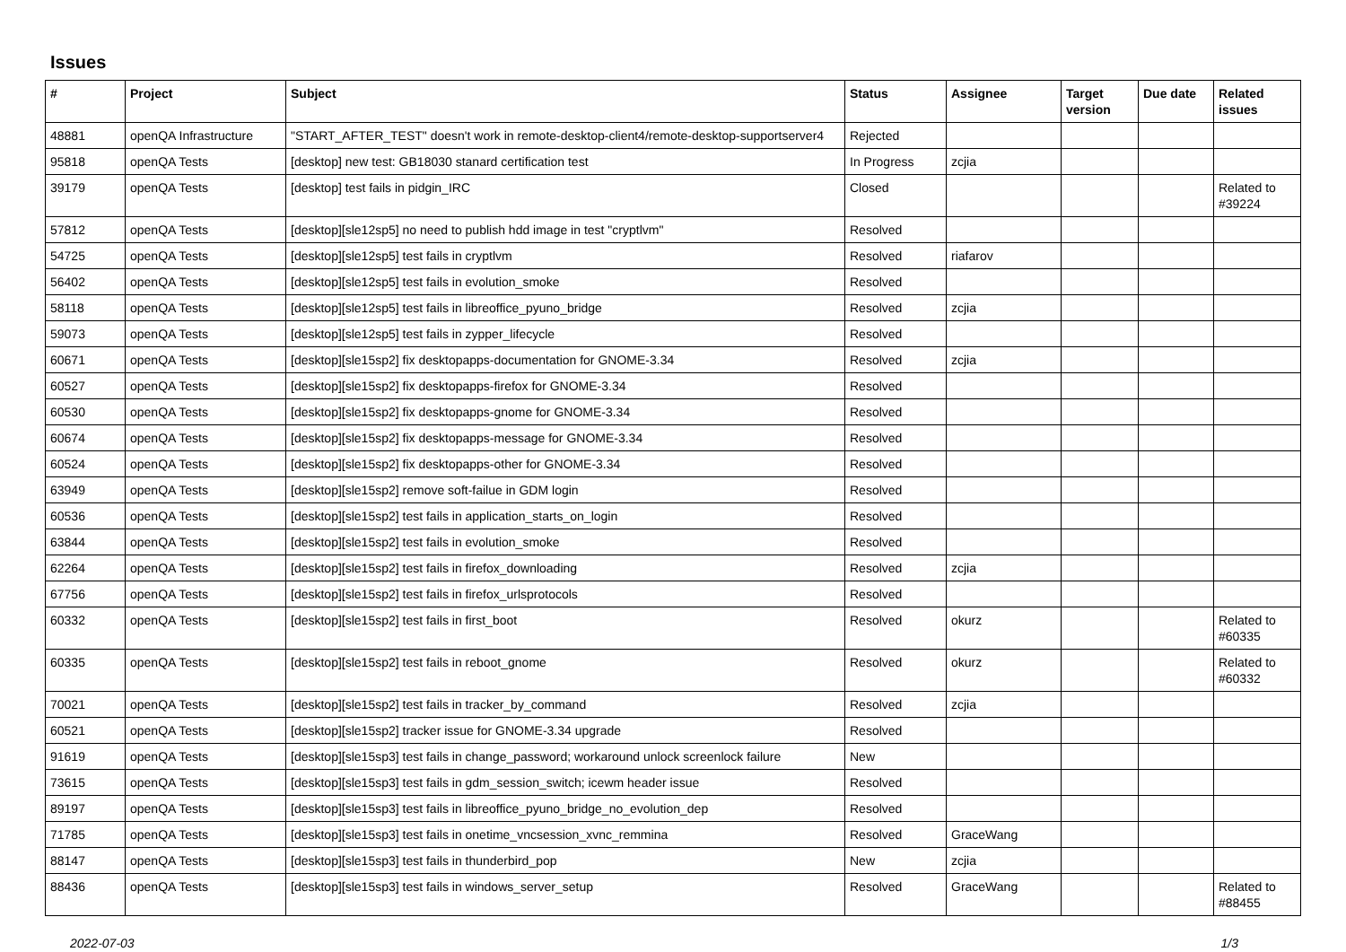Issues
| # | Project | Subject | Status | Assignee | Target version | Due date | Related issues |
| --- | --- | --- | --- | --- | --- | --- | --- |
| 48881 | openQA Infrastructure | "START_AFTER_TEST" doesn't work in remote-desktop-client4/remote-desktop-supportserver4 | Rejected | | | | |
| 95818 | openQA Tests | [desktop] new test: GB18030 stanard certification test | In Progress | zcjia | | | |
| 39179 | openQA Tests | [desktop] test fails in pidgin_IRC | Closed | | | | Related to #39224 |
| 57812 | openQA Tests | [desktop][sle12sp5] no need to publish hdd image in test "cryptlvm" | Resolved | | | | |
| 54725 | openQA Tests | [desktop][sle12sp5] test fails in cryptlvm | Resolved | riafarov | | | |
| 56402 | openQA Tests | [desktop][sle12sp5] test fails in evolution_smoke | Resolved | | | | |
| 58118 | openQA Tests | [desktop][sle12sp5] test fails in libreoffice_pyuno_bridge | Resolved | zcjia | | | |
| 59073 | openQA Tests | [desktop][sle12sp5] test fails in zypper_lifecycle | Resolved | | | | |
| 60671 | openQA Tests | [desktop][sle15sp2] fix desktopapps-documentation for GNOME-3.34 | Resolved | zcjia | | | |
| 60527 | openQA Tests | [desktop][sle15sp2] fix desktopapps-firefox for GNOME-3.34 | Resolved | | | | |
| 60530 | openQA Tests | [desktop][sle15sp2] fix desktopapps-gnome for GNOME-3.34 | Resolved | | | | |
| 60674 | openQA Tests | [desktop][sle15sp2] fix desktopapps-message for GNOME-3.34 | Resolved | | | | |
| 60524 | openQA Tests | [desktop][sle15sp2] fix desktopapps-other for GNOME-3.34 | Resolved | | | | |
| 63949 | openQA Tests | [desktop][sle15sp2] remove soft-failue in GDM login | Resolved | | | | |
| 60536 | openQA Tests | [desktop][sle15sp2] test fails in application_starts_on_login | Resolved | | | | |
| 63844 | openQA Tests | [desktop][sle15sp2] test fails in evolution_smoke | Resolved | | | | |
| 62264 | openQA Tests | [desktop][sle15sp2] test fails in firefox_downloading | Resolved | zcjia | | | |
| 67756 | openQA Tests | [desktop][sle15sp2] test fails in firefox_urlsprotocols | Resolved | | | | |
| 60332 | openQA Tests | [desktop][sle15sp2] test fails in first_boot | Resolved | okurz | | | Related to #60335 |
| 60335 | openQA Tests | [desktop][sle15sp2] test fails in reboot_gnome | Resolved | okurz | | | Related to #60332 |
| 70021 | openQA Tests | [desktop][sle15sp2] test fails in tracker_by_command | Resolved | zcjia | | | |
| 60521 | openQA Tests | [desktop][sle15sp2] tracker issue for GNOME-3.34 upgrade | Resolved | | | | |
| 91619 | openQA Tests | [desktop][sle15sp3] test fails in change_password; workaround unlock screenlock failure | New | | | | |
| 73615 | openQA Tests | [desktop][sle15sp3] test fails in gdm_session_switch; icewm header issue | Resolved | | | | |
| 89197 | openQA Tests | [desktop][sle15sp3] test fails in libreoffice_pyuno_bridge_no_evolution_dep | Resolved | | | | |
| 71785 | openQA Tests | [desktop][sle15sp3] test fails in onetime_vncsession_xvnc_remmina | Resolved | GraceWang | | | |
| 88147 | openQA Tests | [desktop][sle15sp3] test fails in thunderbird_pop | New | zcjia | | | |
| 88436 | openQA Tests | [desktop][sle15sp3] test fails in windows_server_setup | Resolved | GraceWang | | | Related to #88455 |
2022-07-03 1/3